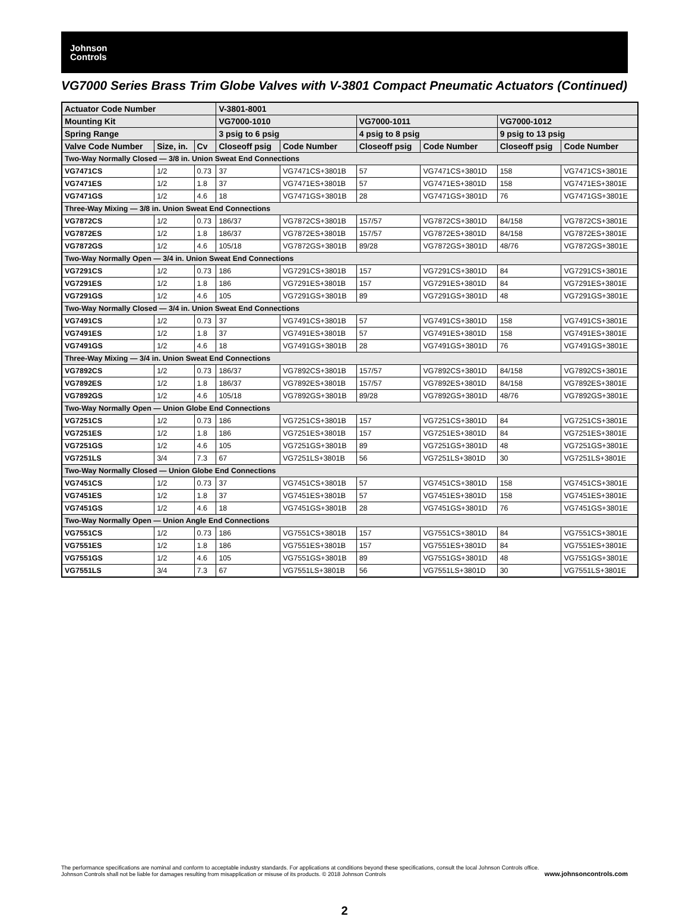Johnson
Controls
VG7000 Series Brass Trim Globe Valves with V-3801 Compact Pneumatic Actuators (Continued)
| Actuator Code Number | | | V-3801-8001 | | | | | |
| --- | --- | --- | --- | --- | --- | --- | --- | --- |
| Mounting Kit | | | VG7000-1010 | | VG7000-1011 | | VG7000-1012 | |
| Spring Range | | | 3 psig to 6 psig | | 4 psig to 8 psig | | 9 psig to 13 psig | |
| Valve Code Number | Size, in. | Cv | Closeoff psig | Code Number | Closeoff psig | Code Number | Closeoff psig | Code Number |
| Two-Way Normally Closed — 3/8 in. Union Sweat End Connections | | | | | | | | |
| VG7471CS | 1/2 | 0.73 | 37 | VG7471CS+3801B | 57 | VG7471CS+3801D | 158 | VG7471CS+3801E |
| VG7471ES | 1/2 | 1.8 | 37 | VG7471ES+3801B | 57 | VG7471ES+3801D | 158 | VG7471ES+3801E |
| VG7471GS | 1/2 | 4.6 | 18 | VG7471GS+3801B | 28 | VG7471GS+3801D | 76 | VG7471GS+3801E |
| Three-Way Mixing — 3/8 in. Union Sweat End Connections | | | | | | | | |
| VG7872CS | 1/2 | 0.73 | 186/37 | VG7872CS+3801B | 157/57 | VG7872CS+3801D | 84/158 | VG7872CS+3801E |
| VG7872ES | 1/2 | 1.8 | 186/37 | VG7872ES+3801B | 157/57 | VG7872ES+3801D | 84/158 | VG7872ES+3801E |
| VG7872GS | 1/2 | 4.6 | 105/18 | VG7872GS+3801B | 89/28 | VG7872GS+3801D | 48/76 | VG7872GS+3801E |
| Two-Way Normally Open — 3/4 in. Union Sweat End Connections | | | | | | | | |
| VG7291CS | 1/2 | 0.73 | 186 | VG7291CS+3801B | 157 | VG7291CS+3801D | 84 | VG7291CS+3801E |
| VG7291ES | 1/2 | 1.8 | 186 | VG7291ES+3801B | 157 | VG7291ES+3801D | 84 | VG7291ES+3801E |
| VG7291GS | 1/2 | 4.6 | 105 | VG7291GS+3801B | 89 | VG7291GS+3801D | 48 | VG7291GS+3801E |
| Two-Way Normally Closed — 3/4 in. Union Sweat End Connections | | | | | | | | |
| VG7491CS | 1/2 | 0.73 | 37 | VG7491CS+3801B | 57 | VG7491CS+3801D | 158 | VG7491CS+3801E |
| VG7491ES | 1/2 | 1.8 | 37 | VG7491ES+3801B | 57 | VG7491ES+3801D | 158 | VG7491ES+3801E |
| VG7491GS | 1/2 | 4.6 | 18 | VG7491GS+3801B | 28 | VG7491GS+3801D | 76 | VG7491GS+3801E |
| Three-Way Mixing — 3/4 in. Union Sweat End Connections | | | | | | | | |
| VG7892CS | 1/2 | 0.73 | 186/37 | VG7892CS+3801B | 157/57 | VG7892CS+3801D | 84/158 | VG7892CS+3801E |
| VG7892ES | 1/2 | 1.8 | 186/37 | VG7892ES+3801B | 157/57 | VG7892ES+3801D | 84/158 | VG7892ES+3801E |
| VG7892GS | 1/2 | 4.6 | 105/18 | VG7892GS+3801B | 89/28 | VG7892GS+3801D | 48/76 | VG7892GS+3801E |
| Two-Way Normally Open — Union Globe End Connections | | | | | | | | |
| VG7251CS | 1/2 | 0.73 | 186 | VG7251CS+3801B | 157 | VG7251CS+3801D | 84 | VG7251CS+3801E |
| VG7251ES | 1/2 | 1.8 | 186 | VG7251ES+3801B | 157 | VG7251ES+3801D | 84 | VG7251ES+3801E |
| VG7251GS | 1/2 | 4.6 | 105 | VG7251GS+3801B | 89 | VG7251GS+3801D | 48 | VG7251GS+3801E |
| VG7251LS | 3/4 | 7.3 | 67 | VG7251LS+3801B | 56 | VG7251LS+3801D | 30 | VG7251LS+3801E |
| Two-Way Normally Closed — Union Globe End Connections | | | | | | | | |
| VG7451CS | 1/2 | 0.73 | 37 | VG7451CS+3801B | 57 | VG7451CS+3801D | 158 | VG7451CS+3801E |
| VG7451ES | 1/2 | 1.8 | 37 | VG7451ES+3801B | 57 | VG7451ES+3801D | 158 | VG7451ES+3801E |
| VG7451GS | 1/2 | 4.6 | 18 | VG7451GS+3801B | 28 | VG7451GS+3801D | 76 | VG7451GS+3801E |
| Two-Way Normally Open — Union Angle End Connections | | | | | | | | |
| VG7551CS | 1/2 | 0.73 | 186 | VG7551CS+3801B | 157 | VG7551CS+3801D | 84 | VG7551CS+3801E |
| VG7551ES | 1/2 | 1.8 | 186 | VG7551ES+3801B | 157 | VG7551ES+3801D | 84 | VG7551ES+3801E |
| VG7551GS | 1/2 | 4.6 | 105 | VG7551GS+3801B | 89 | VG7551GS+3801D | 48 | VG7551GS+3801E |
| VG7551LS | 3/4 | 7.3 | 67 | VG7551LS+3801B | 56 | VG7551LS+3801D | 30 | VG7551LS+3801E |
The performance specifications are nominal and conform to acceptable industry standards. For applications at conditions beyond these specifications, consult the local Johnson Controls office.
Johnson Controls shall not be liable for damages resulting from misapplication or misuse of its products. © 2018 Johnson Controls www.johnsoncontrols.com
2